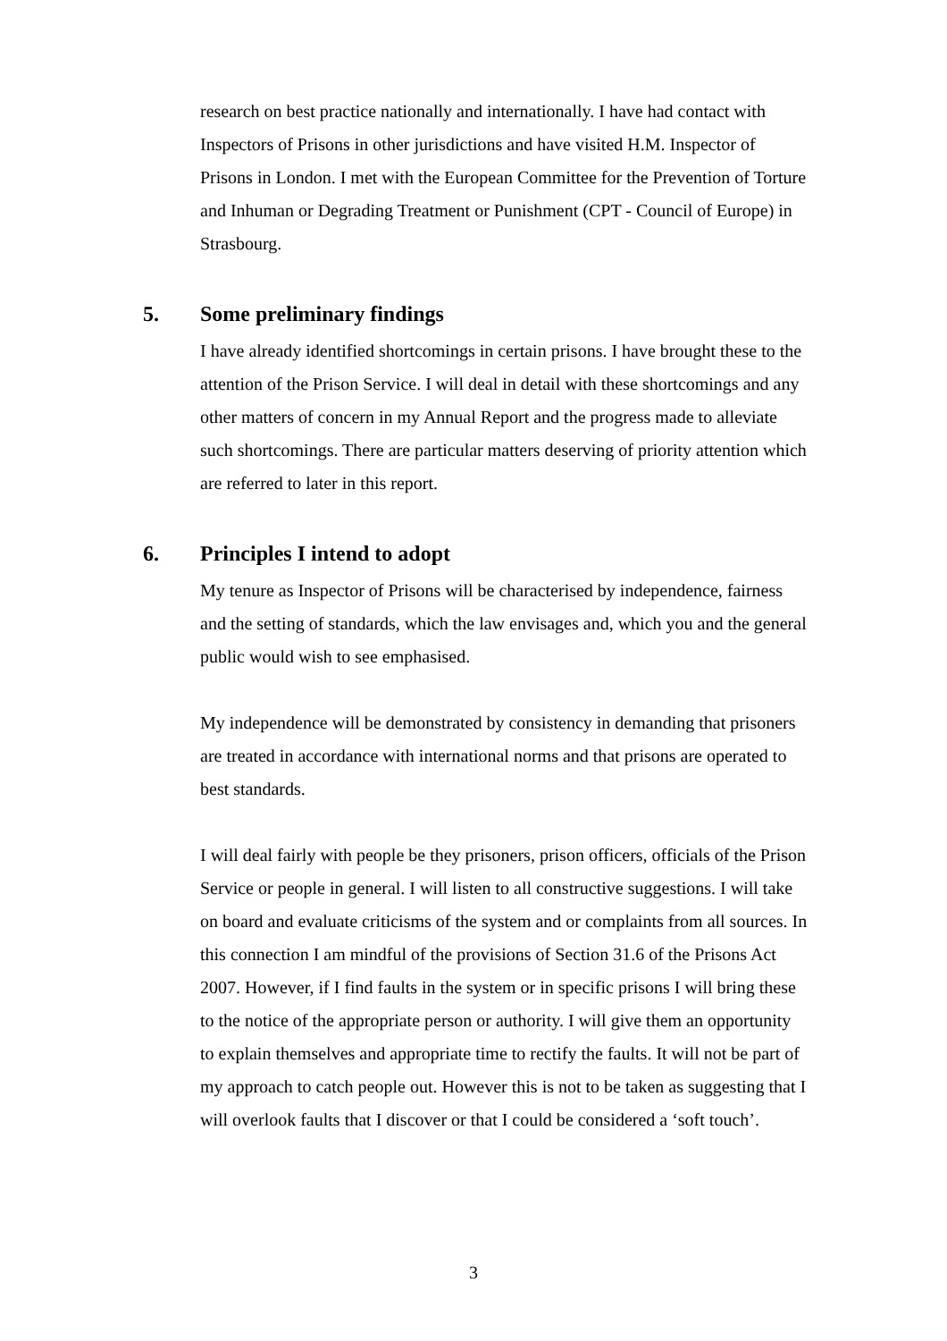research on best practice nationally and internationally. I have had contact with Inspectors of Prisons in other jurisdictions and have visited H.M. Inspector of Prisons in London. I met with the European Committee for the Prevention of Torture and Inhuman or Degrading Treatment or Punishment (CPT - Council of Europe) in Strasbourg.
5. Some preliminary findings
I have already identified shortcomings in certain prisons. I have brought these to the attention of the Prison Service. I will deal in detail with these shortcomings and any other matters of concern in my Annual Report and the progress made to alleviate such shortcomings. There are particular matters deserving of priority attention which are referred to later in this report.
6. Principles I intend to adopt
My tenure as Inspector of Prisons will be characterised by independence, fairness and the setting of standards, which the law envisages and, which you and the general public would wish to see emphasised.
My independence will be demonstrated by consistency in demanding that prisoners are treated in accordance with international norms and that prisons are operated to best standards.
I will deal fairly with people be they prisoners, prison officers, officials of the Prison Service or people in general. I will listen to all constructive suggestions. I will take on board and evaluate criticisms of the system and or complaints from all sources. In this connection I am mindful of the provisions of Section 31.6 of the Prisons Act 2007. However, if I find faults in the system or in specific prisons I will bring these to the notice of the appropriate person or authority. I will give them an opportunity to explain themselves and appropriate time to rectify the faults. It will not be part of my approach to catch people out. However this is not to be taken as suggesting that I will overlook faults that I discover or that I could be considered a ‘soft touch’.
3